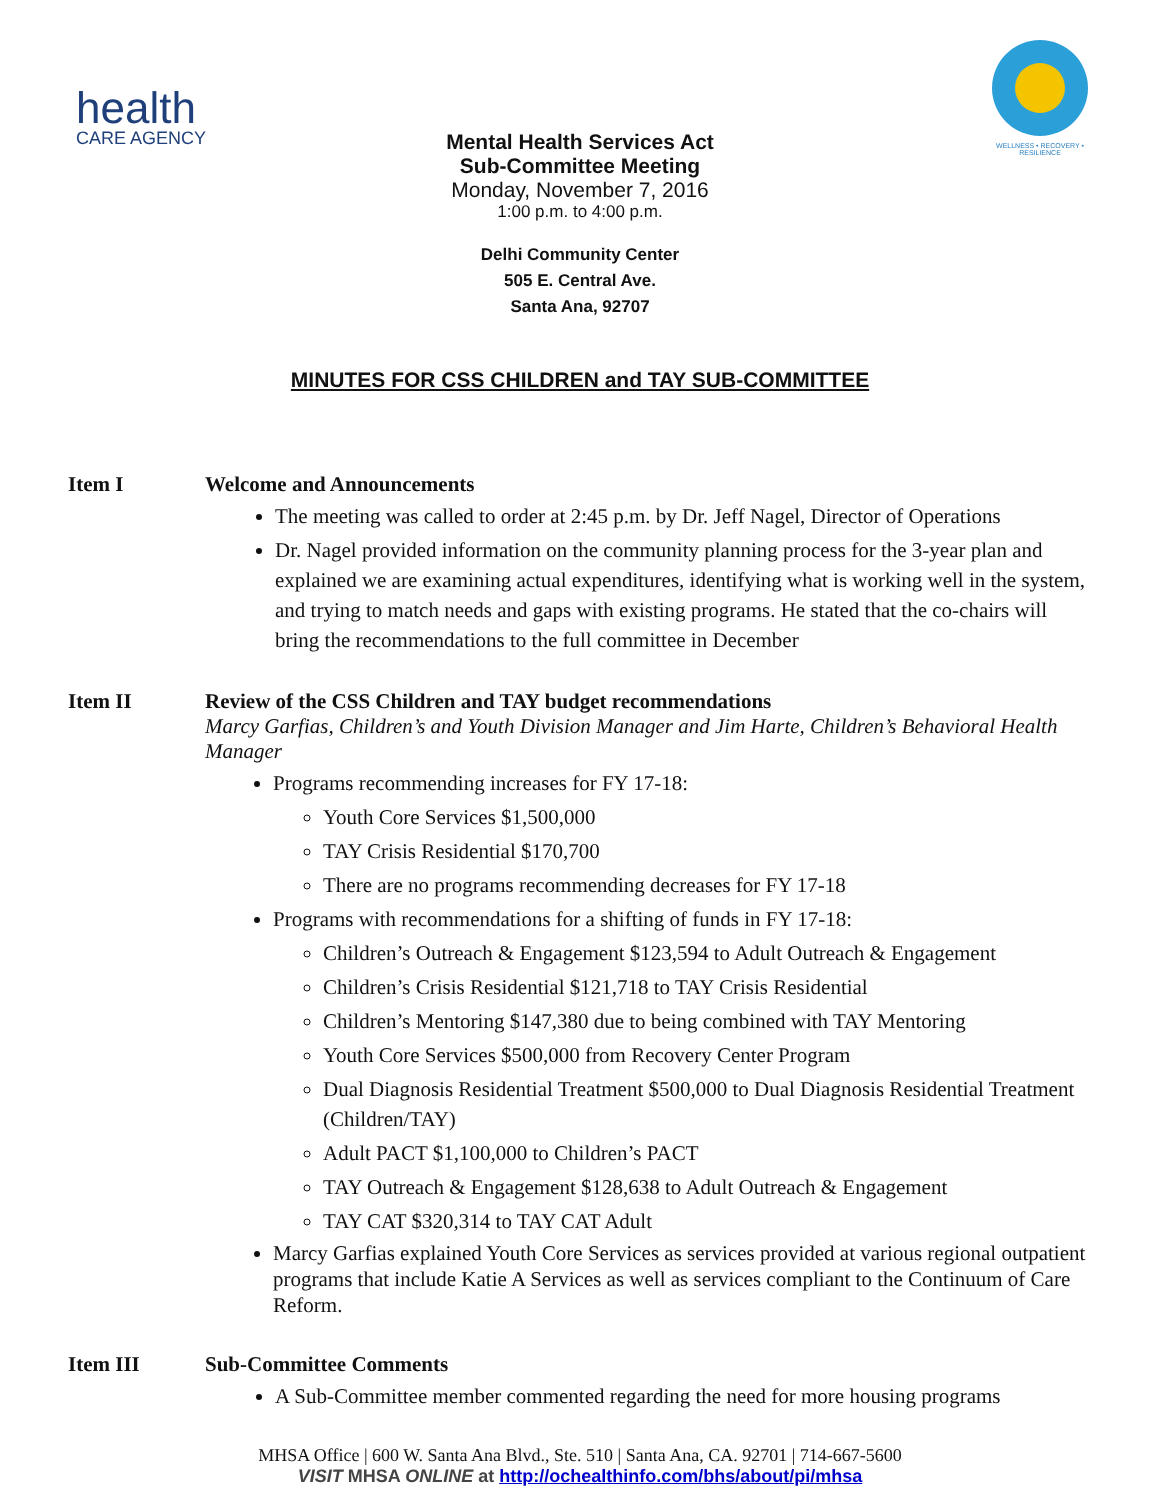health
CARE AGENCY
WELLNESS • RECOVERY • RESILIENCE
Mental Health Services Act
Sub-Committee Meeting
Monday, November 7, 2016
1:00 p.m. to 4:00 p.m.
Delhi Community Center
505 E. Central Ave.
Santa Ana, 92707
MINUTES FOR CSS CHILDREN and TAY SUB-COMMITTEE
Item I Welcome and Announcements
The meeting was called to order at 2:45 p.m. by Dr. Jeff Nagel, Director of Operations
Dr. Nagel provided information on the community planning process for the 3-year plan and explained we are examining actual expenditures, identifying what is working well in the system, and trying to match needs and gaps with existing programs. He stated that the co-chairs will bring the recommendations to the full committee in December
Item II Review of the CSS Children and TAY budget recommendations
Marcy Garfias, Children’s and Youth Division Manager and Jim Harte, Children’s Behavioral Health Manager
Programs recommending increases for FY 17-18:
Youth Core Services $1,500,000
TAY Crisis Residential $170,700
There are no programs recommending decreases for FY 17-18
Programs with recommendations for a shifting of funds in FY 17-18:
Children’s Outreach & Engagement $123,594 to Adult Outreach & Engagement
Children’s Crisis Residential $121,718 to TAY Crisis Residential
Children’s Mentoring $147,380 due to being combined with TAY Mentoring
Youth Core Services $500,000 from Recovery Center Program
Dual Diagnosis Residential Treatment $500,000 to Dual Diagnosis Residential Treatment (Children/TAY)
Adult PACT $1,100,000 to Children’s PACT
TAY Outreach & Engagement $128,638 to Adult Outreach & Engagement
TAY CAT $320,314 to TAY CAT Adult
Marcy Garfias explained Youth Core Services as services provided at various regional outpatient programs that include Katie A Services as well as services compliant to the Continuum of Care Reform.
Item III Sub-Committee Comments
A Sub-Committee member commented regarding the need for more housing programs
MHSA Office | 600 W. Santa Ana Blvd., Ste. 510 | Santa Ana, CA. 92701 | 714-667-5600
VISIT MHSA ONLINE at http://ochealthinfo.com/bhs/about/pi/mhsa